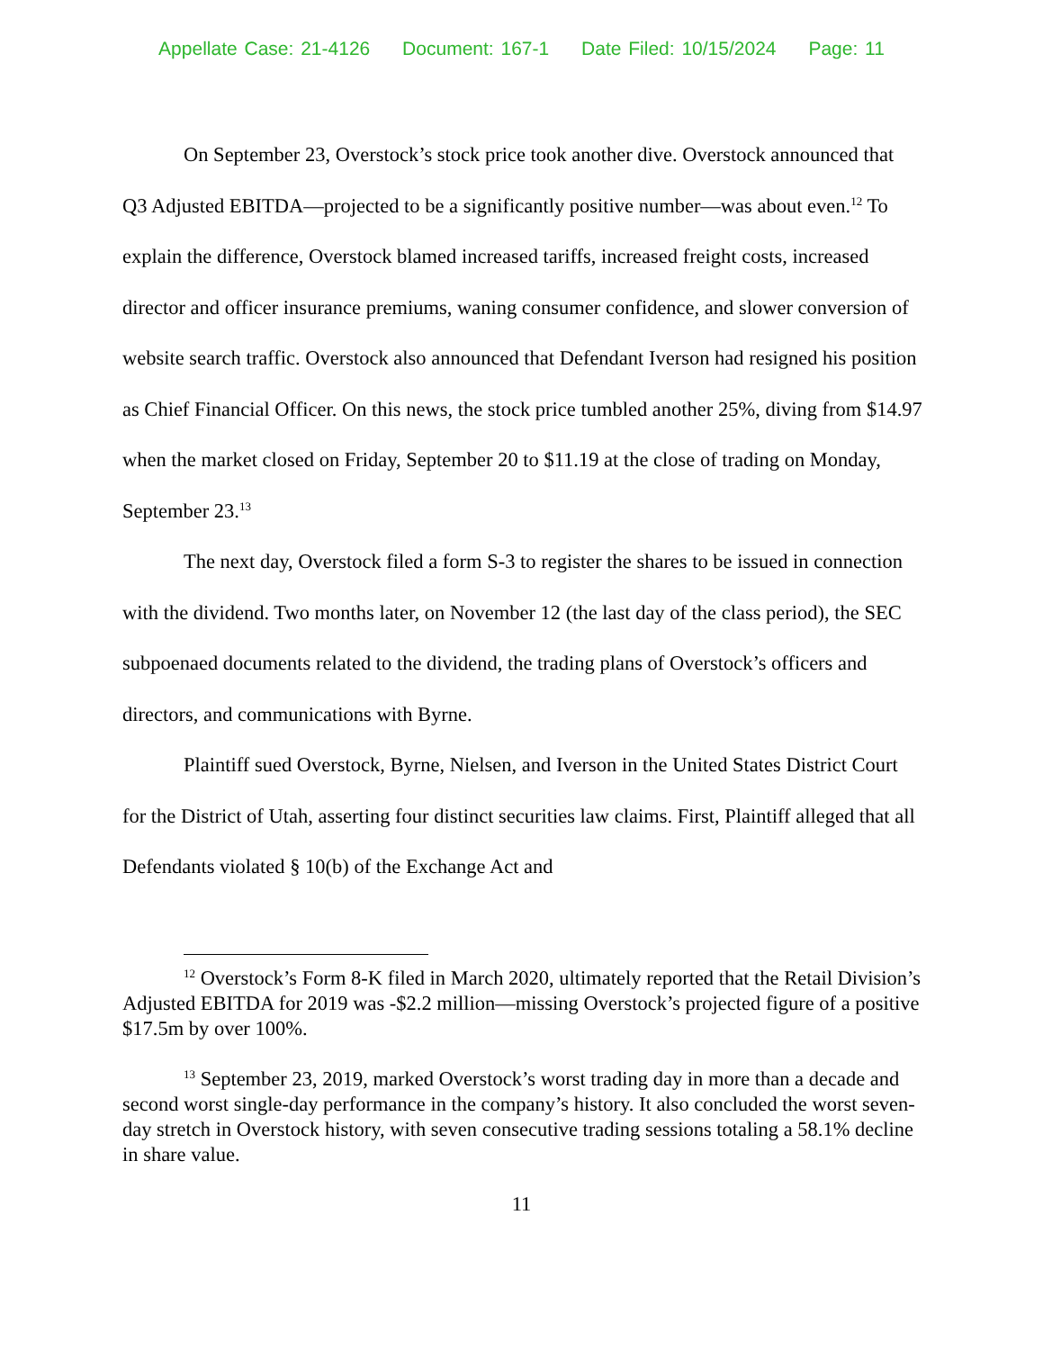Appellate Case: 21-4126 Document: 167-1 Date Filed: 10/15/2024 Page: 11
On September 23, Overstock’s stock price took another dive. Overstock announced that Q3 Adjusted EBITDA—projected to be a significantly positive number—was about even.<sup>12</sup> To explain the difference, Overstock blamed increased tariffs, increased freight costs, increased director and officer insurance premiums, waning consumer confidence, and slower conversion of website search traffic. Overstock also announced that Defendant Iverson had resigned his position as Chief Financial Officer. On this news, the stock price tumbled another 25%, diving from $14.97 when the market closed on Friday, September 20 to $11.19 at the close of trading on Monday, September 23.<sup>13</sup>
The next day, Overstock filed a form S-3 to register the shares to be issued in connection with the dividend. Two months later, on November 12 (the last day of the class period), the SEC subpoenaed documents related to the dividend, the trading plans of Overstock’s officers and directors, and communications with Byrne.
Plaintiff sued Overstock, Byrne, Nielsen, and Iverson in the United States District Court for the District of Utah, asserting four distinct securities law claims. First, Plaintiff alleged that all Defendants violated § 10(b) of the Exchange Act and
<sup>12</sup> Overstock’s Form 8-K filed in March 2020, ultimately reported that the Retail Division’s Adjusted EBITDA for 2019 was -$2.2 million—missing Overstock’s projected figure of a positive $17.5m by over 100%.
<sup>13</sup> September 23, 2019, marked Overstock’s worst trading day in more than a decade and second worst single-day performance in the company’s history. It also concluded the worst seven-day stretch in Overstock history, with seven consecutive trading sessions totaling a 58.1% decline in share value.
11